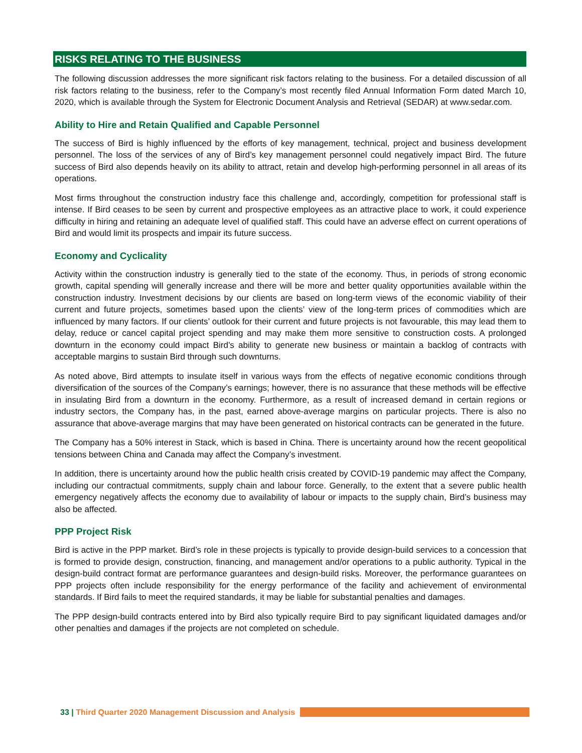RISKS RELATING TO THE BUSINESS
The following discussion addresses the more significant risk factors relating to the business. For a detailed discussion of all risk factors relating to the business, refer to the Company’s most recently filed Annual Information Form dated March 10, 2020, which is available through the System for Electronic Document Analysis and Retrieval (SEDAR) at www.sedar.com.
Ability to Hire and Retain Qualified and Capable Personnel
The success of Bird is highly influenced by the efforts of key management, technical, project and business development personnel. The loss of the services of any of Bird’s key management personnel could negatively impact Bird. The future success of Bird also depends heavily on its ability to attract, retain and develop high-performing personnel in all areas of its operations.
Most firms throughout the construction industry face this challenge and, accordingly, competition for professional staff is intense. If Bird ceases to be seen by current and prospective employees as an attractive place to work, it could experience difficulty in hiring and retaining an adequate level of qualified staff. This could have an adverse effect on current operations of Bird and would limit its prospects and impair its future success.
Economy and Cyclicality
Activity within the construction industry is generally tied to the state of the economy. Thus, in periods of strong economic growth, capital spending will generally increase and there will be more and better quality opportunities available within the construction industry. Investment decisions by our clients are based on long-term views of the economic viability of their current and future projects, sometimes based upon the clients’ view of the long-term prices of commodities which are influenced by many factors. If our clients’ outlook for their current and future projects is not favourable, this may lead them to delay, reduce or cancel capital project spending and may make them more sensitive to construction costs. A prolonged downturn in the economy could impact Bird’s ability to generate new business or maintain a backlog of contracts with acceptable margins to sustain Bird through such downturns.
As noted above, Bird attempts to insulate itself in various ways from the effects of negative economic conditions through diversification of the sources of the Company’s earnings; however, there is no assurance that these methods will be effective in insulating Bird from a downturn in the economy. Furthermore, as a result of increased demand in certain regions or industry sectors, the Company has, in the past, earned above-average margins on particular projects. There is also no assurance that above-average margins that may have been generated on historical contracts can be generated in the future.
The Company has a 50% interest in Stack, which is based in China. There is uncertainty around how the recent geopolitical tensions between China and Canada may affect the Company’s investment.
In addition, there is uncertainty around how the public health crisis created by COVID-19 pandemic may affect the Company, including our contractual commitments, supply chain and labour force. Generally, to the extent that a severe public health emergency negatively affects the economy due to availability of labour or impacts to the supply chain, Bird’s business may also be affected.
PPP Project Risk
Bird is active in the PPP market. Bird’s role in these projects is typically to provide design-build services to a concession that is formed to provide design, construction, financing, and management and/or operations to a public authority. Typical in the design-build contract format are performance guarantees and design-build risks. Moreover, the performance guarantees on PPP projects often include responsibility for the energy performance of the facility and achievement of environmental standards. If Bird fails to meet the required standards, it may be liable for substantial penalties and damages.
The PPP design-build contracts entered into by Bird also typically require Bird to pay significant liquidated damages and/or other penalties and damages if the projects are not completed on schedule.
33 | Third Quarter 2020 Management Discussion and Analysis